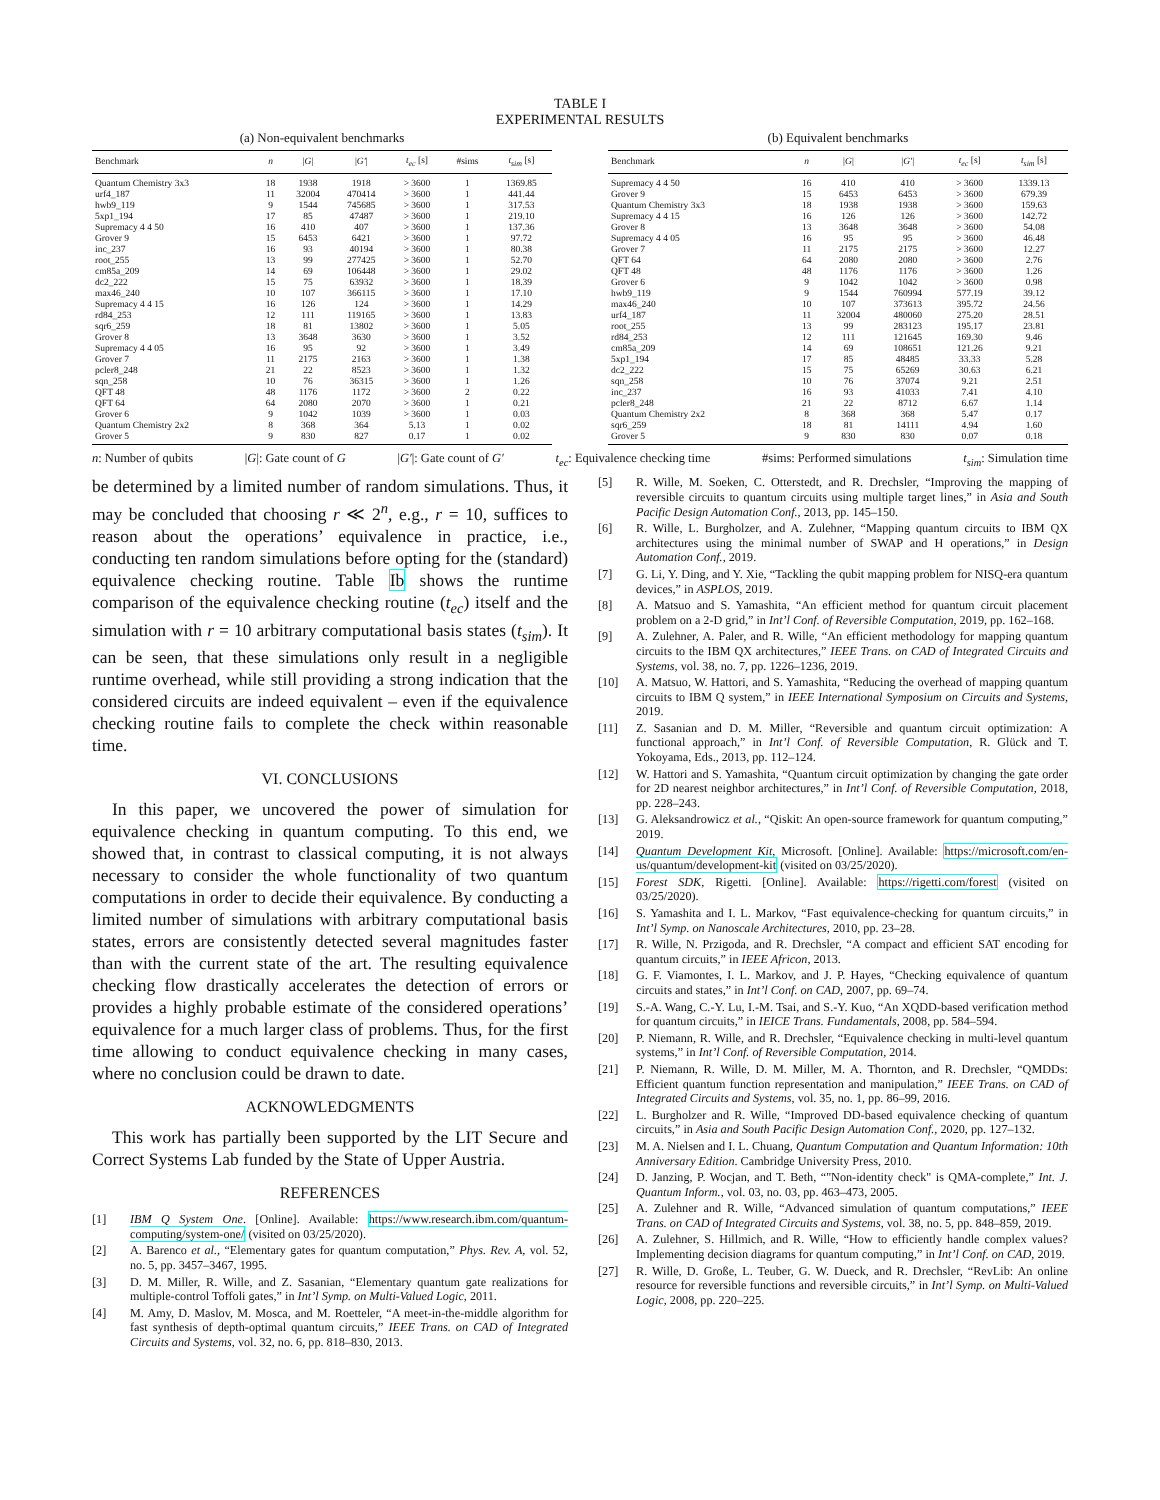TABLE I
EXPERIMENTAL RESULTS
(a) Non-equivalent benchmarks
| Benchmark | n | / G / | / G′ / | t<sub>ec</sub> [s] | #sims | t<sub>sim</sub> [s] |
| --- | --- | --- | --- | --- | --- | --- |
| Quantum Chemistry 3x3 | 18 | 1938 | 1918 | > 3600 | 1 | 1369.85 |
| urf4_187 | 11 | 32004 | 470414 | > 3600 | 1 | 441.44 |
| hwb9_119 | 9 | 1544 | 745685 | > 3600 | 1 | 317.53 |
| 5xp1_194 | 17 | 85 | 47487 | > 3600 | 1 | 219.10 |
| Supremacy 4 4 50 | 16 | 410 | 407 | > 3600 | 1 | 137.36 |
| Grover 9 | 15 | 6453 | 6421 | > 3600 | 1 | 97.72 |
| inc_237 | 16 | 93 | 40194 | > 3600 | 1 | 80.38 |
| root_255 | 13 | 99 | 277425 | > 3600 | 1 | 52.70 |
| cm85a_209 | 14 | 69 | 106448 | > 3600 | 1 | 29.02 |
| dc2_222 | 15 | 75 | 63932 | > 3600 | 1 | 18.39 |
| max46_240 | 10 | 107 | 366115 | > 3600 | 1 | 17.10 |
| Supremacy 4 4 15 | 16 | 126 | 124 | > 3600 | 1 | 14.29 |
| rd84_253 | 12 | 111 | 119165 | > 3600 | 1 | 13.83 |
| sqr6_259 | 18 | 81 | 13802 | > 3600 | 1 | 5.05 |
| Grover 8 | 13 | 3648 | 3630 | > 3600 | 1 | 3.52 |
| Supremacy 4 4 05 | 16 | 95 | 92 | > 3600 | 1 | 3.49 |
| Grover 7 | 11 | 2175 | 2163 | > 3600 | 1 | 1.38 |
| pcler8_248 | 21 | 22 | 8523 | > 3600 | 1 | 1.32 |
| sqn_258 | 10 | 76 | 36315 | > 3600 | 1 | 1.26 |
| QFT 48 | 48 | 1176 | 1172 | > 3600 | 2 | 0.22 |
| QFT 64 | 64 | 2080 | 2070 | > 3600 | 1 | 0.21 |
| Grover 6 | 9 | 1042 | 1039 | > 3600 | 1 | 0.03 |
| Quantum Chemistry 2x2 | 8 | 368 | 364 | 5.13 | 1 | 0.02 |
| Grover 5 | 9 | 830 | 827 | 0.17 | 1 | 0.02 |
(b) Equivalent benchmarks
| Benchmark | n | / G / | / G′ / | t<sub>ec</sub> [s] | t<sub>sim</sub> [s] |
| --- | --- | --- | --- | --- | --- |
| Supremacy 4 4 50 | 16 | 410 | 410 | > 3600 | 1339.13 |
| Grover 9 | 15 | 6453 | 6453 | > 3600 | 679.39 |
| Quantum Chemistry 3x3 | 18 | 1938 | 1938 | > 3600 | 159.63 |
| Supremacy 4 4 15 | 16 | 126 | 126 | > 3600 | 142.72 |
| Grover 8 | 13 | 3648 | 3648 | > 3600 | 54.08 |
| Supremacy 4 4 05 | 16 | 95 | 95 | > 3600 | 46.48 |
| Grover 7 | 11 | 2175 | 2175 | > 3600 | 12.27 |
| QFT 64 | 64 | 2080 | 2080 | > 3600 | 2.76 |
| QFT 48 | 48 | 1176 | 1176 | > 3600 | 1.26 |
| Grover 6 | 9 | 1042 | 1042 | > 3600 | 0.98 |
| hwb9_119 | 9 | 1544 | 760994 | 577.19 | 39.12 |
| max46_240 | 10 | 107 | 373613 | 395.72 | 24.56 |
| urf4_187 | 11 | 32004 | 480060 | 275.20 | 28.51 |
| root_255 | 13 | 99 | 283123 | 195.17 | 23.81 |
| rd84_253 | 12 | 111 | 121645 | 169.30 | 9.46 |
| cm85a_209 | 14 | 69 | 108651 | 121.26 | 9.21 |
| 5xp1_194 | 17 | 85 | 48485 | 33.33 | 5.28 |
| dc2_222 | 15 | 75 | 65269 | 30.63 | 6.21 |
| sqn_258 | 10 | 76 | 37074 | 9.21 | 2.51 |
| inc_237 | 16 | 93 | 41033 | 7.41 | 4.10 |
| pcler8_248 | 21 | 22 | 8712 | 6.67 | 1.14 |
| Quantum Chemistry 2x2 | 8 | 368 | 368 | 5.47 | 0.17 |
| sqr6_259 | 18 | 81 | 14111 | 4.94 | 1.60 |
| Grover 5 | 9 | 830 | 830 | 0.07 | 0.18 |
n: Number of qubits |G|: Gate count of G |G′|: Gate count of G′ t<sub>ec</sub>: Equivalence checking time #sims: Performed simulations t<sub>sim</sub>: Simulation time
be determined by a limited number of random simulations. Thus, it may be concluded that choosing r ≪ 2<sup>n</sup>, e.g., r = 10, suffices to reason about the operations’ equivalence in practice, i.e., conducting ten random simulations before opting for the (standard) equivalence checking routine. Table Ib shows the runtime comparison of the equivalence checking routine (t<sub>ec</sub>) itself and the simulation with r = 10 arbitrary computational basis states (t<sub>sim</sub>). It can be seen, that these simulations only result in a negligible runtime overhead, while still providing a strong indication that the considered circuits are indeed equivalent – even if the equivalence checking routine fails to complete the check within reasonable time.
VI. CONCLUSIONS
In this paper, we uncovered the power of simulation for equivalence checking in quantum computing. To this end, we showed that, in contrast to classical computing, it is not always necessary to consider the whole functionality of two quantum computations in order to decide their equivalence. By conducting a limited number of simulations with arbitrary computational basis states, errors are consistently detected several magnitudes faster than with the current state of the art. The resulting equivalence checking flow drastically accelerates the detection of errors or provides a highly probable estimate of the considered operations’ equivalence for a much larger class of problems. Thus, for the first time allowing to conduct equivalence checking in many cases, where no conclusion could be drawn to date.
ACKNOWLEDGMENTS
This work has partially been supported by the LIT Secure and Correct Systems Lab funded by the State of Upper Austria.
REFERENCES
[1] IBM Q System One. [Online]. Available: https://www.research.ibm.com/quantum-computing/system-one/ (visited on 03/25/2020).
[2] A. Barenco et al., “Elementary gates for quantum computation,” Phys. Rev. A, vol. 52, no. 5, pp. 3457–3467, 1995.
[3] D. M. Miller, R. Wille, and Z. Sasanian, “Elementary quantum gate realizations for multiple-control Toffoli gates,” in Int’l Symp. on Multi-Valued Logic, 2011.
[4] M. Amy, D. Maslov, M. Mosca, and M. Roetteler, “A meet-in-the-middle algorithm for fast synthesis of depth-optimal quantum circuits,” IEEE Trans. on CAD of Integrated Circuits and Systems, vol. 32, no. 6, pp. 818–830, 2013.
[5] R. Wille, M. Soeken, C. Otterstedt, and R. Drechsler, “Improving the mapping of reversible circuits to quantum circuits using multiple target lines,” in Asia and South Pacific Design Automation Conf., 2013, pp. 145–150.
[6] R. Wille, L. Burgholzer, and A. Zulehner, “Mapping quantum circuits to IBM QX architectures using the minimal number of SWAP and H operations,” in Design Automation Conf., 2019.
[7] G. Li, Y. Ding, and Y. Xie, “Tackling the qubit mapping problem for NISQ-era quantum devices,” in ASPLOS, 2019.
[8] A. Matsuo and S. Yamashita, “An efficient method for quantum circuit placement problem on a 2-D grid,” in Int’l Conf. of Reversible Computation, 2019, pp. 162–168.
[9] A. Zulehner, A. Paler, and R. Wille, “An efficient methodology for mapping quantum circuits to the IBM QX architectures,” IEEE Trans. on CAD of Integrated Circuits and Systems, vol. 38, no. 7, pp. 1226–1236, 2019.
[10] A. Matsuo, W. Hattori, and S. Yamashita, “Reducing the overhead of mapping quantum circuits to IBM Q system,” in IEEE International Symposium on Circuits and Systems, 2019.
[11] Z. Sasanian and D. M. Miller, “Reversible and quantum circuit optimization: A functional approach,” in Int’l Conf. of Reversible Computation, R. Glück and T. Yokoyama, Eds., 2013, pp. 112–124.
[12] W. Hattori and S. Yamashita, “Quantum circuit optimization by changing the gate order for 2D nearest neighbor architectures,” in Int’l Conf. of Reversible Computation, 2018, pp. 228–243.
[13] G. Aleksandrowicz et al., “Qiskit: An open-source framework for quantum computing,” 2019.
[14] Quantum Development Kit, Microsoft. [Online]. Available: https://microsoft.com/en-us/quantum/development-kit (visited on 03/25/2020).
[15] Forest SDK, Rigetti. [Online]. Available: https://rigetti.com/forest (visited on 03/25/2020).
[16] S. Yamashita and I. L. Markov, “Fast equivalence-checking for quantum circuits,” in Int’l Symp. on Nanoscale Architectures, 2010, pp. 23–28.
[17] R. Wille, N. Przigoda, and R. Drechsler, “A compact and efficient SAT encoding for quantum circuits,” in IEEE Africon, 2013.
[18] G. F. Viamontes, I. L. Markov, and J. P. Hayes, “Checking equivalence of quantum circuits and states,” in Int’l Conf. on CAD, 2007, pp. 69–74.
[19] S.-A. Wang, C.-Y. Lu, I.-M. Tsai, and S.-Y. Kuo, “An XQDD-based verification method for quantum circuits,” in IEICE Trans. Fundamentals, 2008, pp. 584–594.
[20] P. Niemann, R. Wille, and R. Drechsler, “Equivalence checking in multi-level quantum systems,” in Int’l Conf. of Reversible Computation, 2014.
[21] P. Niemann, R. Wille, D. M. Miller, M. A. Thornton, and R. Drechsler, “QMDDs: Efficient quantum function representation and manipulation,” IEEE Trans. on CAD of Integrated Circuits and Systems, vol. 35, no. 1, pp. 86–99, 2016.
[22] L. Burgholzer and R. Wille, “Improved DD-based equivalence checking of quantum circuits,” in Asia and South Pacific Design Automation Conf., 2020, pp. 127–132.
[23] M. A. Nielsen and I. L. Chuang, Quantum Computation and Quantum Information: 10th Anniversary Edition. Cambridge University Press, 2010.
[24] D. Janzing, P. Wocjan, and T. Beth, “"Non-identity check" is QMA-complete,” Int. J. Quantum Inform., vol. 03, no. 03, pp. 463–473, 2005.
[25] A. Zulehner and R. Wille, “Advanced simulation of quantum computations,” IEEE Trans. on CAD of Integrated Circuits and Systems, vol. 38, no. 5, pp. 848–859, 2019.
[26] A. Zulehner, S. Hillmich, and R. Wille, “How to efficiently handle complex values? Implementing decision diagrams for quantum computing,” in Int’l Conf. on CAD, 2019.
[27] R. Wille, D. Große, L. Teuber, G. W. Dueck, and R. Drechsler, “RevLib: An online resource for reversible functions and reversible circuits,” in Int’l Symp. on Multi-Valued Logic, 2008, pp. 220–225.